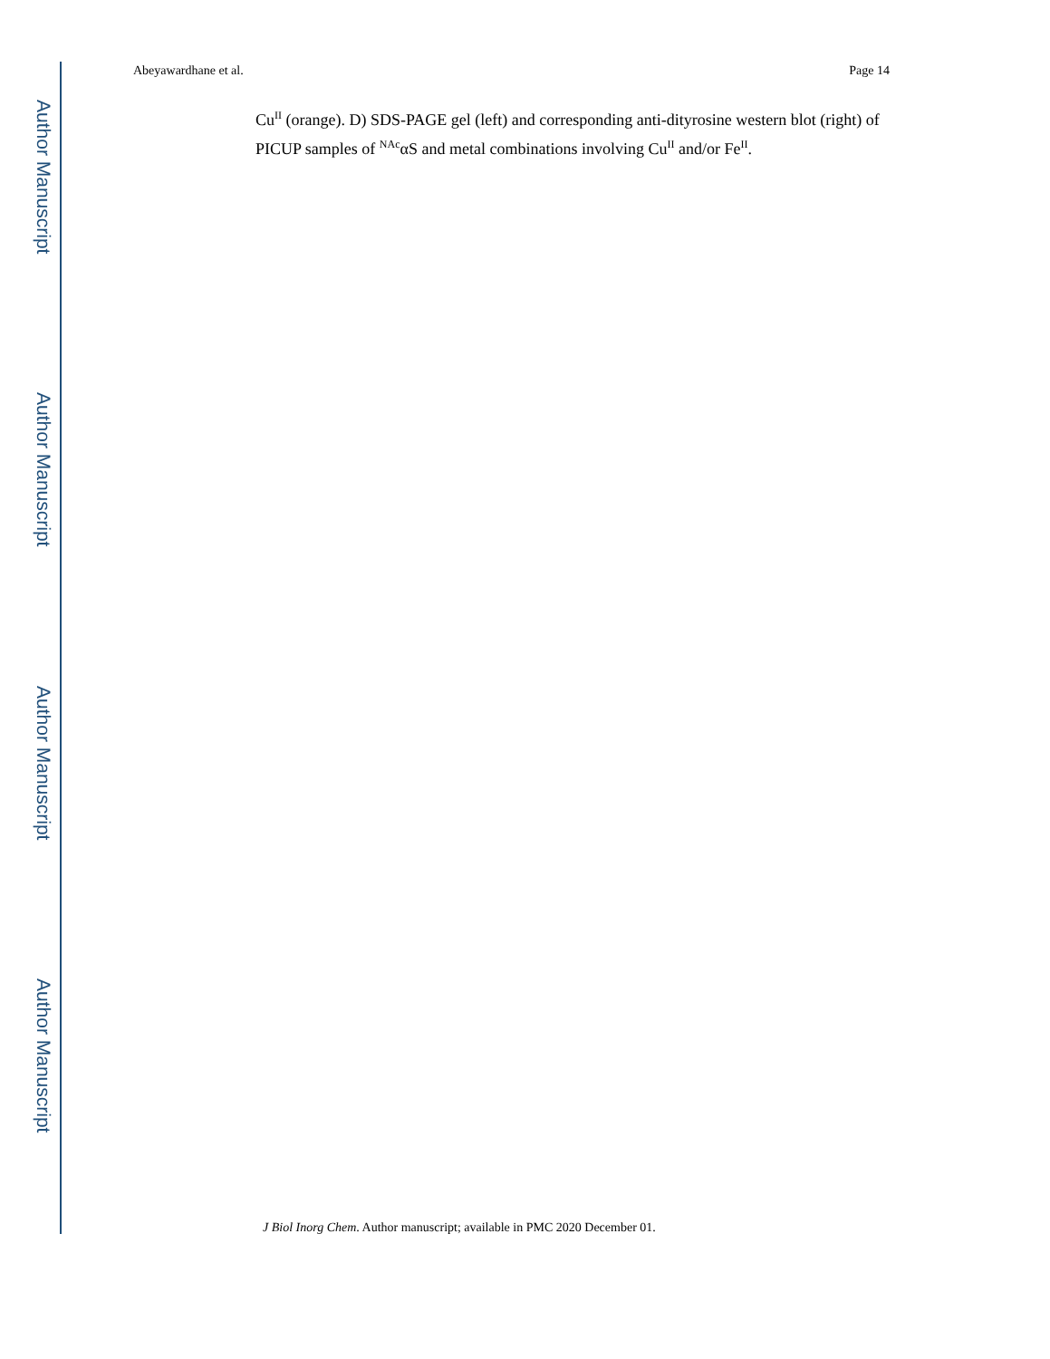Author Manuscript
Author Manuscript
Author Manuscript
Author Manuscript
Abeyawardhane et al. Page 14
Cu<sup>II</sup> (orange). D) SDS-PAGE gel (left) and corresponding anti-dityrosine western blot (right) of PICUP samples of <sup>NAc</sup>αS and metal combinations involving Cu<sup>II</sup> and/or Fe<sup>II</sup>.
J Biol Inorg Chem. Author manuscript; available in PMC 2020 December 01.